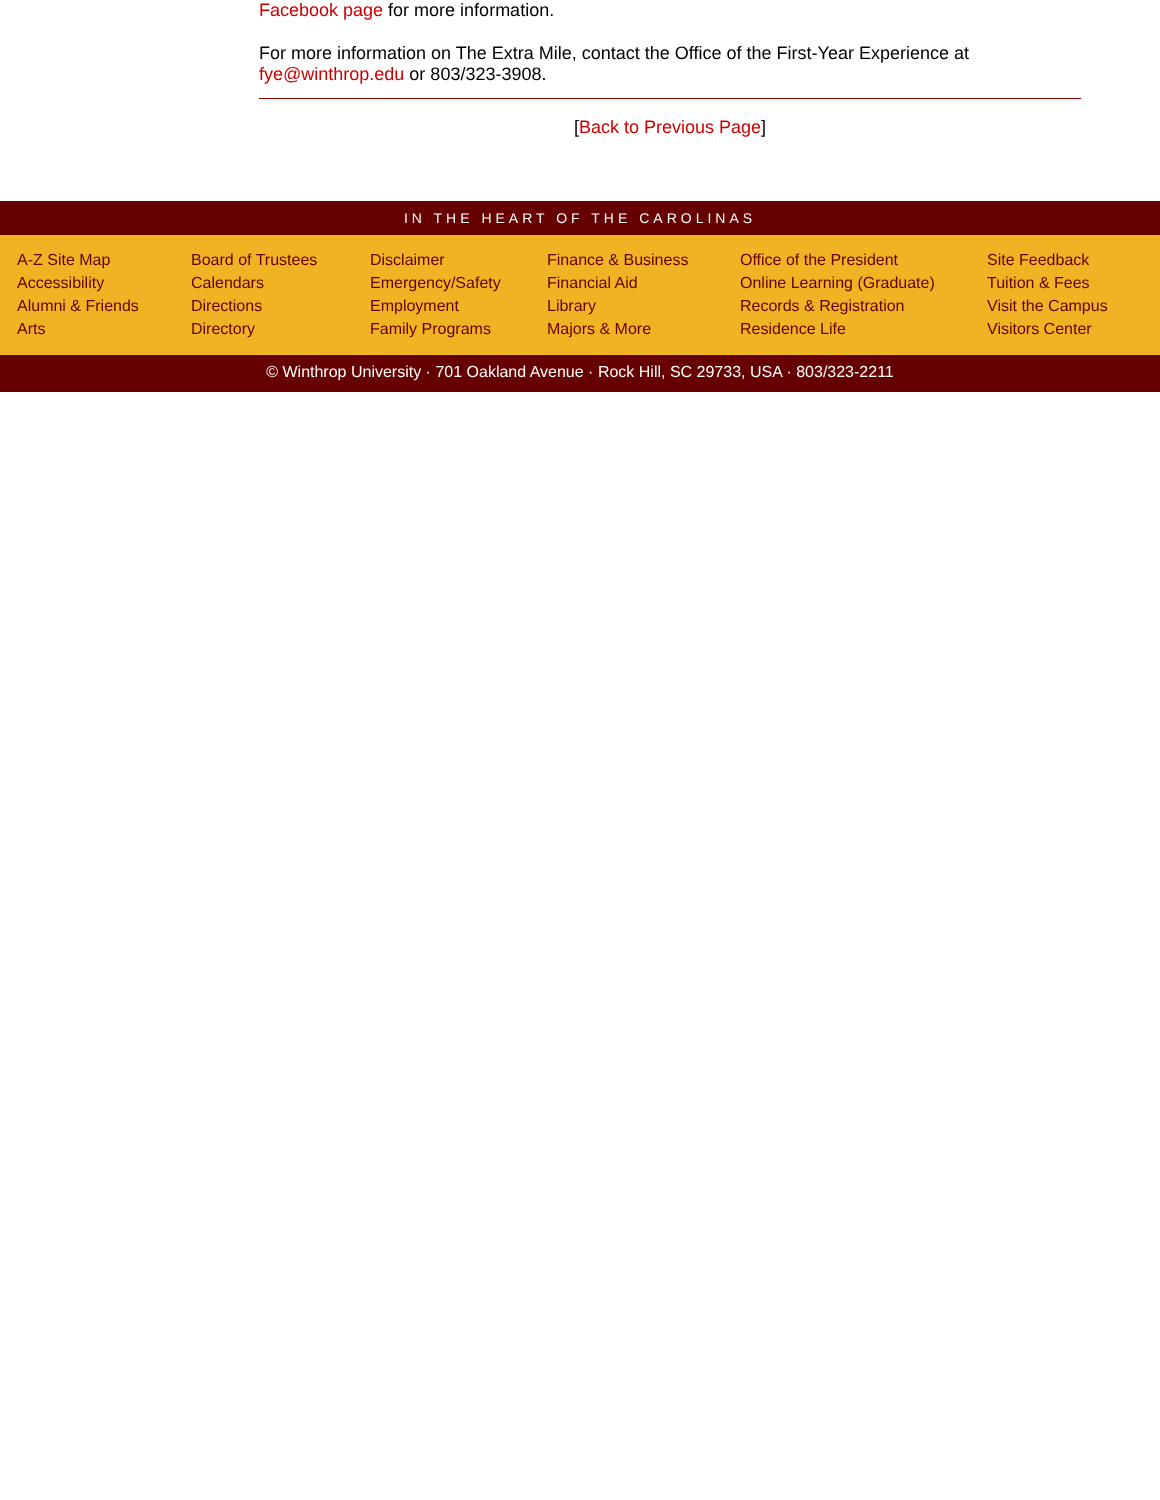Facebook page for more information.
For more information on The Extra Mile, contact the Office of the First-Year Experience at fye@winthrop.edu or 803/323-3908.
[Back to Previous Page]
IN THE HEART OF THE CAROLINAS
A-Z Site Map
Accessibility
Alumni & Friends
Arts
Board of Trustees
Calendars
Directions
Directory
Disclaimer
Emergency/Safety
Employment
Family Programs
Finance & Business
Financial Aid
Library
Majors & More
Office of the President
Online Learning (Graduate)
Records & Registration
Residence Life
Site Feedback
Tuition & Fees
Visit the Campus
Visitors Center
© Winthrop University · 701 Oakland Avenue · Rock Hill, SC 29733, USA · 803/323-2211